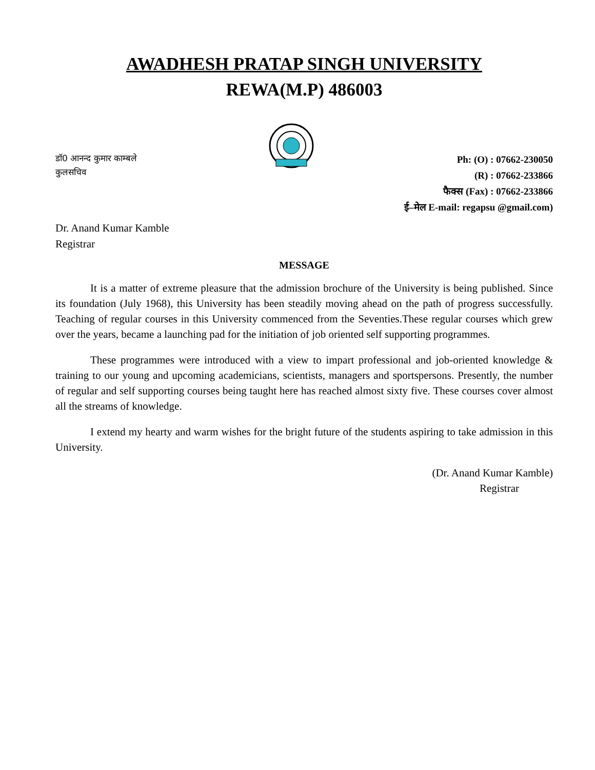AWADHESH PRATAP SINGH UNIVERSITY
REWA(M.P) 486003
डॉ0 आनन्द कुमार काम्बले
कुलसचिव
Ph: (O) : 07662-230050
(R) : 07662-233866
फैक्स (Fax) : 07662-233866
ई–मेल E-mail: regapsu @gmail.com)
Dr. Anand Kumar Kamble
Registrar
MESSAGE
It is a matter of extreme pleasure that the admission brochure of the University is being published. Since its foundation (July 1968), this University has been steadily moving ahead on the path of progress successfully. Teaching of regular courses in this University commenced from the Seventies.These regular courses which grew over the years, became a launching pad for the initiation of job oriented self supporting programmes.
These programmes were introduced with a view to impart professional and job-oriented knowledge & training to our young and upcoming academicians, scientists, managers and sportspersons. Presently, the number of regular and self supporting courses being taught here has reached almost sixty five. These courses cover almost all the streams of knowledge.
I extend my hearty and warm wishes for the bright future of the students aspiring to take admission in this University.
(Dr. Anand Kumar Kamble)
Registrar